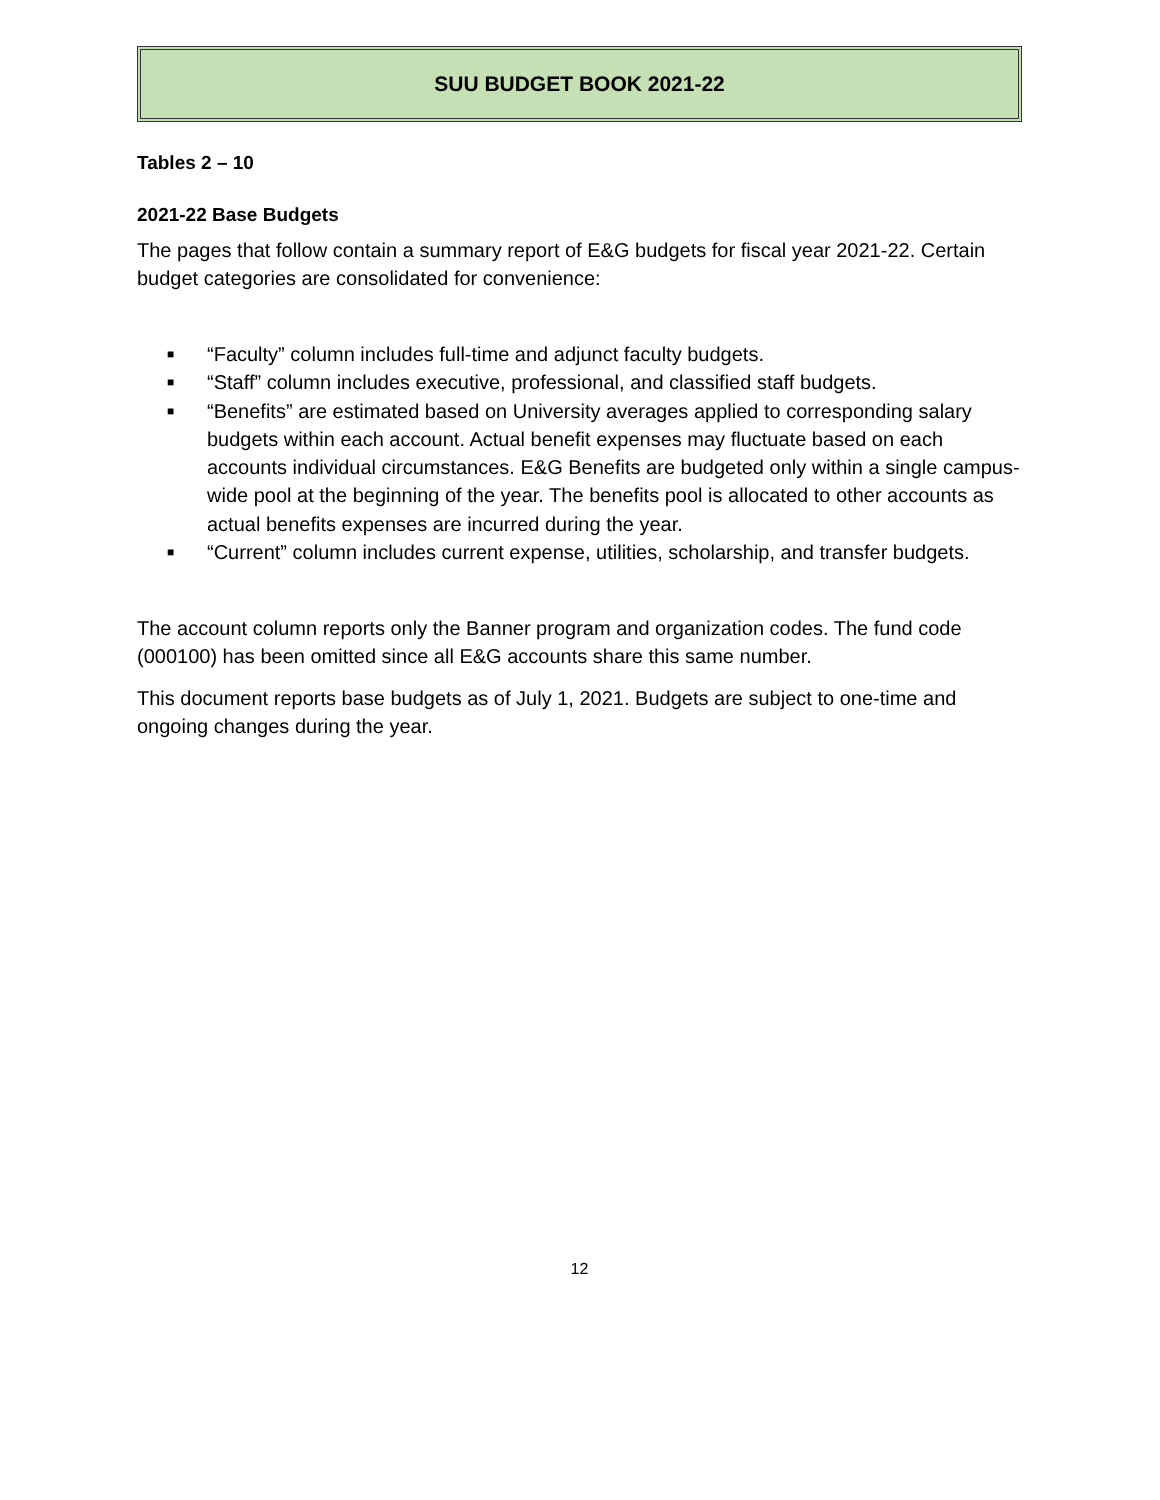SUU BUDGET BOOK 2021-22
Tables 2 – 10
2021-22 Base Budgets
The pages that follow contain a summary report of E&G budgets for fiscal year 2021-22. Certain budget categories are consolidated for convenience:
■ “Faculty” column includes full-time and adjunct faculty budgets.
■ “Staff” column includes executive, professional, and classified staff budgets.
■ “Benefits” are estimated based on University averages applied to corresponding salary budgets within each account. Actual benefit expenses may fluctuate based on each accounts individual circumstances. E&G Benefits are budgeted only within a single campus-wide pool at the beginning of the year. The benefits pool is allocated to other accounts as actual benefits expenses are incurred during the year.
■ “Current” column includes current expense, utilities, scholarship, and transfer budgets.
The account column reports only the Banner program and organization codes. The fund code (000100) has been omitted since all E&G accounts share this same number.
This document reports base budgets as of July 1, 2021. Budgets are subject to one-time and ongoing changes during the year.
12